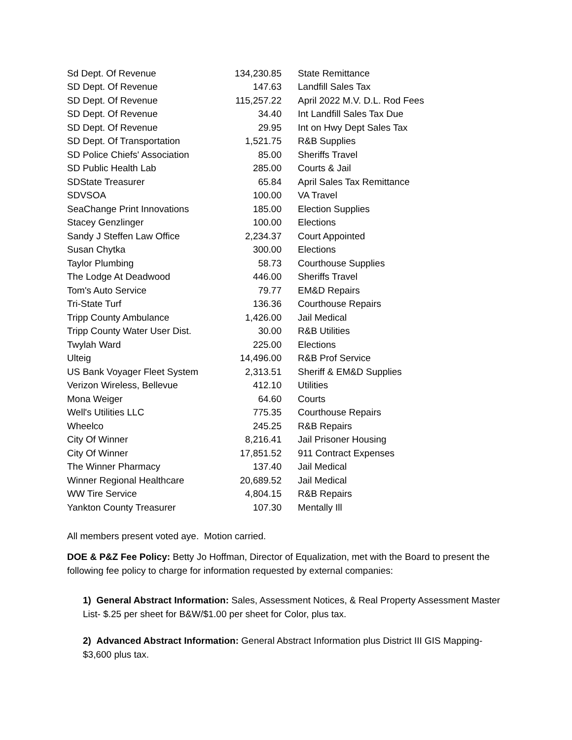| Sd Dept. Of Revenue | 134,230.85 | State Remittance |
| SD Dept. Of Revenue | 147.63 | Landfill Sales Tax |
| SD Dept. Of Revenue | 115,257.22 | April 2022 M.V. D.L. Rod Fees |
| SD Dept. Of Revenue | 34.40 | Int Landfill Sales Tax Due |
| SD Dept. Of Revenue | 29.95 | Int on Hwy Dept Sales Tax |
| SD Dept. Of Transportation | 1,521.75 | R&B Supplies |
| SD Police Chiefs' Association | 85.00 | Sheriffs Travel |
| SD Public Health Lab | 285.00 | Courts & Jail |
| SDState Treasurer | 65.84 | April Sales Tax Remittance |
| SDVSOA | 100.00 | VA Travel |
| SeaChange Print Innovations | 185.00 | Election Supplies |
| Stacey Genzlinger | 100.00 | Elections |
| Sandy J Steffen Law Office | 2,234.37 | Court Appointed |
| Susan Chytka | 300.00 | Elections |
| Taylor Plumbing | 58.73 | Courthouse Supplies |
| The Lodge At Deadwood | 446.00 | Sheriffs Travel |
| Tom's Auto Service | 79.77 | EM&D Repairs |
| Tri-State Turf | 136.36 | Courthouse Repairs |
| Tripp County Ambulance | 1,426.00 | Jail Medical |
| Tripp County Water User Dist. | 30.00 | R&B Utilities |
| Twylah Ward | 225.00 | Elections |
| Ulteig | 14,496.00 | R&B Prof Service |
| US Bank Voyager Fleet System | 2,313.51 | Sheriff & EM&D Supplies |
| Verizon Wireless, Bellevue | 412.10 | Utilities |
| Mona Weiger | 64.60 | Courts |
| Well's Utilities LLC | 775.35 | Courthouse Repairs |
| Wheelco | 245.25 | R&B Repairs |
| City Of Winner | 8,216.41 | Jail Prisoner Housing |
| City Of Winner | 17,851.52 | 911 Contract Expenses |
| The Winner Pharmacy | 137.40 | Jail Medical |
| Winner Regional Healthcare | 20,689.52 | Jail Medical |
| WW Tire Service | 4,804.15 | R&B Repairs |
| Yankton County Treasurer | 107.30 | Mentally Ill |
All members present voted aye. Motion carried.
DOE & P&Z Fee Policy: Betty Jo Hoffman, Director of Equalization, met with the Board to present the following fee policy to charge for information requested by external companies:
1) General Abstract Information: Sales, Assessment Notices, & Real Property Assessment Master List- $.25 per sheet for B&W/$1.00 per sheet for Color, plus tax.
2) Advanced Abstract Information: General Abstract Information plus District III GIS Mapping- $3,600 plus tax.